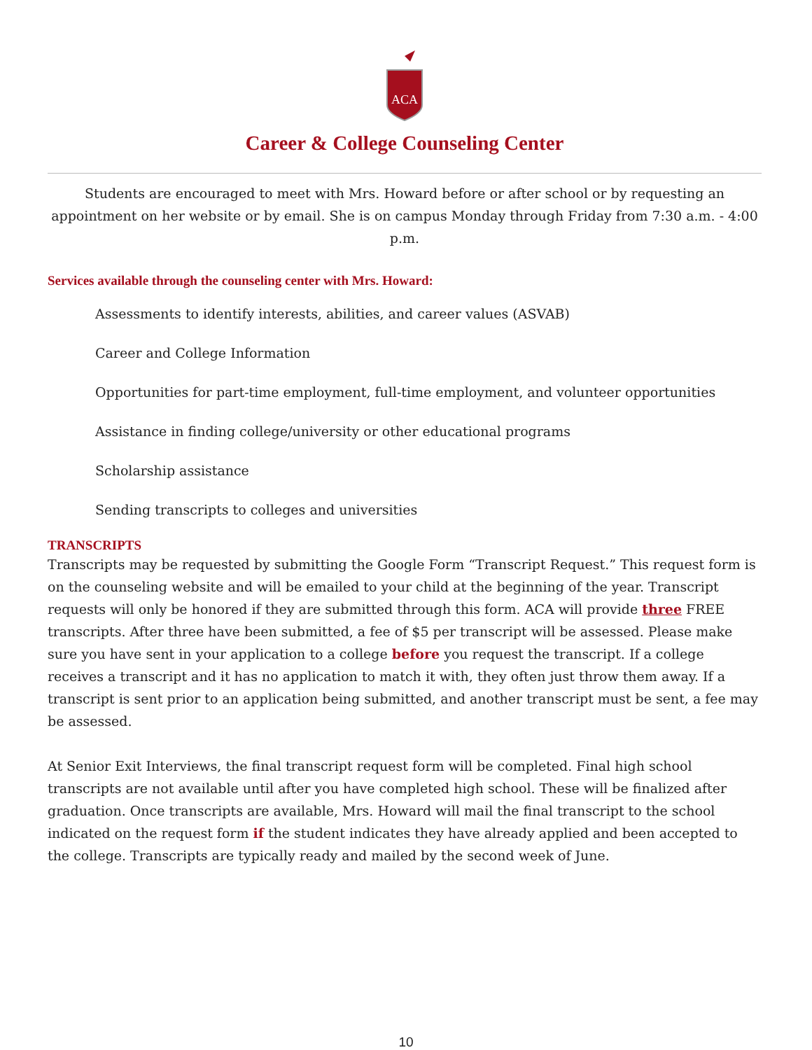ACA
Career & College Counseling Center
Students are encouraged to meet with Mrs. Howard before or after school or by requesting an appointment on her website or by email. She is on campus Monday through Friday from 7:30 a.m. - 4:00 p.m.
Services available through the counseling center with Mrs. Howard:
Assessments to identify interests, abilities, and career values (ASVAB)
Career and College Information
Opportunities for part-time employment, full-time employment, and volunteer opportunities
Assistance in finding college/university or other educational programs
Scholarship assistance
Sending transcripts to colleges and universities
TRANSCRIPTS
Transcripts may be requested by submitting the Google Form “Transcript Request.” This request form is on the counseling website and will be emailed to your child at the beginning of the year. Transcript requests will only be honored if they are submitted through this form. ACA will provide three FREE transcripts. After three have been submitted, a fee of $5 per transcript will be assessed. Please make sure you have sent in your application to a college before you request the transcript. If a college receives a transcript and it has no application to match it with, they often just throw them away. If a transcript is sent prior to an application being submitted, and another transcript must be sent, a fee may be assessed.
At Senior Exit Interviews, the final transcript request form will be completed. Final high school transcripts are not available until after you have completed high school. These will be finalized after graduation. Once transcripts are available, Mrs. Howard will mail the final transcript to the school indicated on the request form if the student indicates they have already applied and been accepted to the college. Transcripts are typically ready and mailed by the second week of June.
10